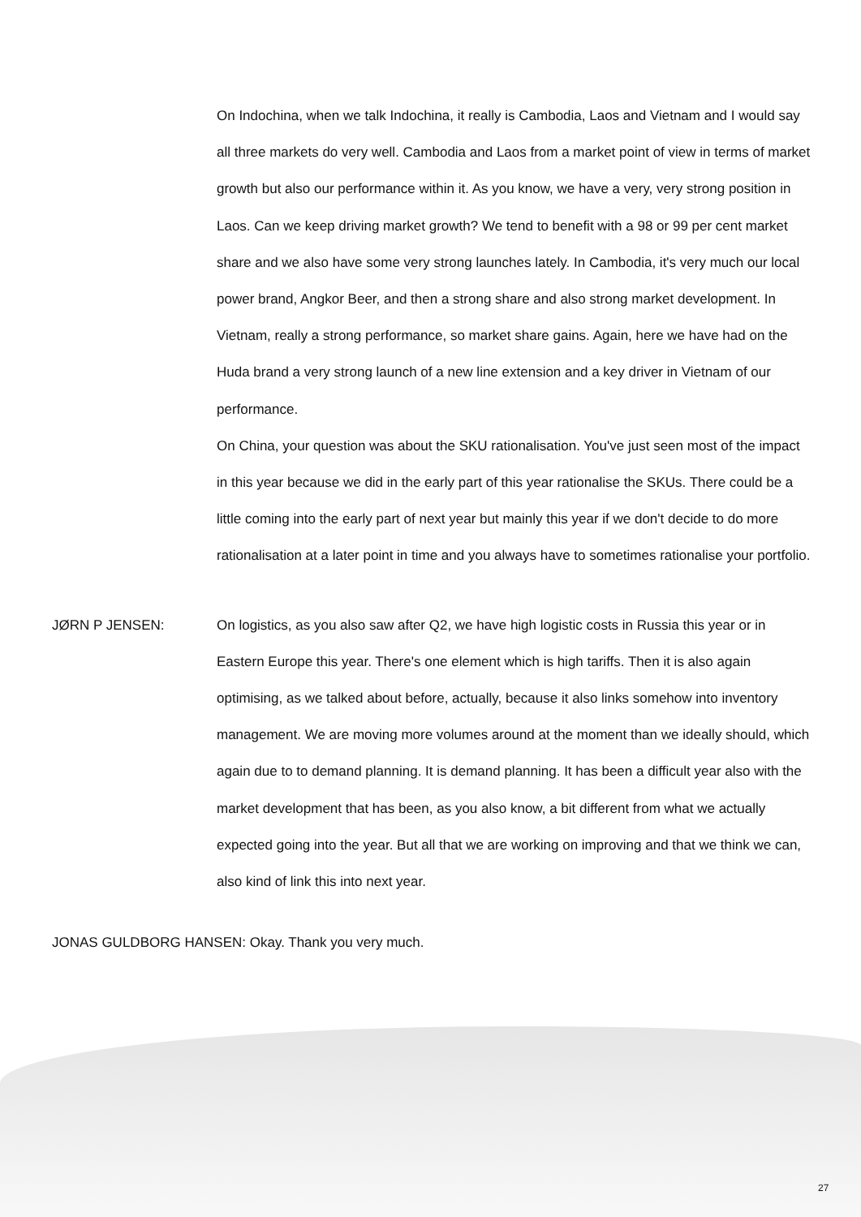On Indochina, when we talk Indochina, it really is Cambodia, Laos and Vietnam and I would say all three markets do very well. Cambodia and Laos from a market point of view in terms of market growth but also our performance within it. As you know, we have a very, very strong position in Laos. Can we keep driving market growth? We tend to benefit with a 98 or 99 per cent market share and we also have some very strong launches lately. In Cambodia, it's very much our local power brand, Angkor Beer, and then a strong share and also strong market development. In Vietnam, really a strong performance, so market share gains. Again, here we have had on the Huda brand a very strong launch of a new line extension and a key driver in Vietnam of our performance.
On China, your question was about the SKU rationalisation. You've just seen most of the impact in this year because we did in the early part of this year rationalise the SKUs. There could be a little coming into the early part of next year but mainly this year if we don't decide to do more rationalisation at a later point in time and you always have to sometimes rationalise your portfolio.
JØRN P JENSEN: On logistics, as you also saw after Q2, we have high logistic costs in Russia this year or in Eastern Europe this year. There's one element which is high tariffs. Then it is also again optimising, as we talked about before, actually, because it also links somehow into inventory management. We are moving more volumes around at the moment than we ideally should, which again due to to demand planning. It is demand planning. It has been a difficult year also with the market development that has been, as you also know, a bit different from what we actually expected going into the year. But all that we are working on improving and that we think we can, also kind of link this into next year.
JONAS GULDBORG HANSEN: Okay. Thank you very much.
27